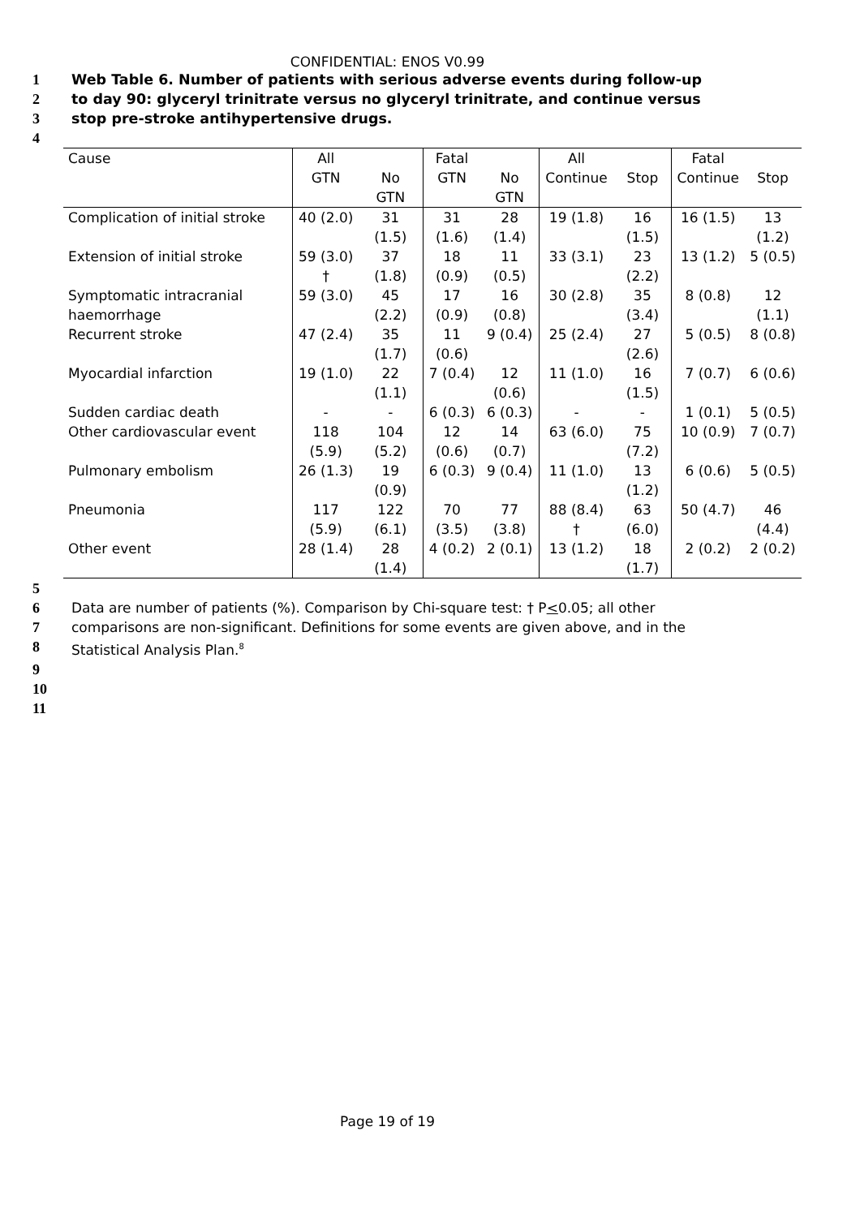CONFIDENTIAL: ENOS V0.99
1 Web Table 6. Number of patients with serious adverse events during follow-up
2 to day 90: glyceryl trinitrate versus no glyceryl trinitrate, and continue versus
3 stop pre-stroke antihypertensive drugs.
4
| Cause | All GTN | No GTN | Fatal GTN | No GTN | All Continue | Stop | Fatal Continue | Stop |
| --- | --- | --- | --- | --- | --- | --- | --- | --- |
| Complication of initial stroke | 40 (2.0) | 31 (1.5) | 31 (1.6) | 28 (1.4) | 19 (1.8) | 16 (1.5) | 16 (1.5) | 13 (1.2) |
| Extension of initial stroke | 59 (3.0) † | 37 (1.8) | 18 (0.9) | 11 (0.5) | 33 (3.1) | 23 (2.2) | 13 (1.2) | 5 (0.5) |
| Symptomatic intracranial haemorrhage | 59 (3.0) | 45 (2.2) | 17 (0.9) | 16 (0.8) | 30 (2.8) | 35 (3.4) | 8 (0.8) | 12 (1.1) |
| Recurrent stroke | 47 (2.4) | 35 (1.7) | 11 (0.6) | 9 (0.4) | 25 (2.4) | 27 (2.6) | 5 (0.5) | 8 (0.8) |
| Myocardial infarction | 19 (1.0) | 22 (1.1) | 7 (0.4) | 12 (0.6) | 11 (1.0) | 16 (1.5) | 7 (0.7) | 6 (0.6) |
| Sudden cardiac death | - | - | 6 (0.3) | 6 (0.3) | - | - | 1 (0.1) | 5 (0.5) |
| Other cardiovascular event | 118 (5.9) | 104 (5.2) | 12 (0.6) | 14 (0.7) | 63 (6.0) | 75 (7.2) | 10 (0.9) | 7 (0.7) |
| Pulmonary embolism | 26 (1.3) | 19 (0.9) | 6 (0.3) | 9 (0.4) | 11 (1.0) | 13 (1.2) | 6 (0.6) | 5 (0.5) |
| Pneumonia | 117 (5.9) | 122 (6.1) | 70 (3.5) | 77 (3.8) | 88 (8.4) † | 63 (6.0) | 50 (4.7) | 46 (4.4) |
| Other event | 28 (1.4) | 28 (1.4) | 4 (0.2) | 2 (0.1) | 13 (1.2) | 18 (1.7) | 2 (0.2) | 2 (0.2) |
5
6 Data are number of patients (%). Comparison by Chi-square test: † P<0.05; all other
7 comparisons are non-significant. Definitions for some events are given above, and in the
8 Statistical Analysis Plan.<sup>8</sup>
9
10
11
Page 19 of 19